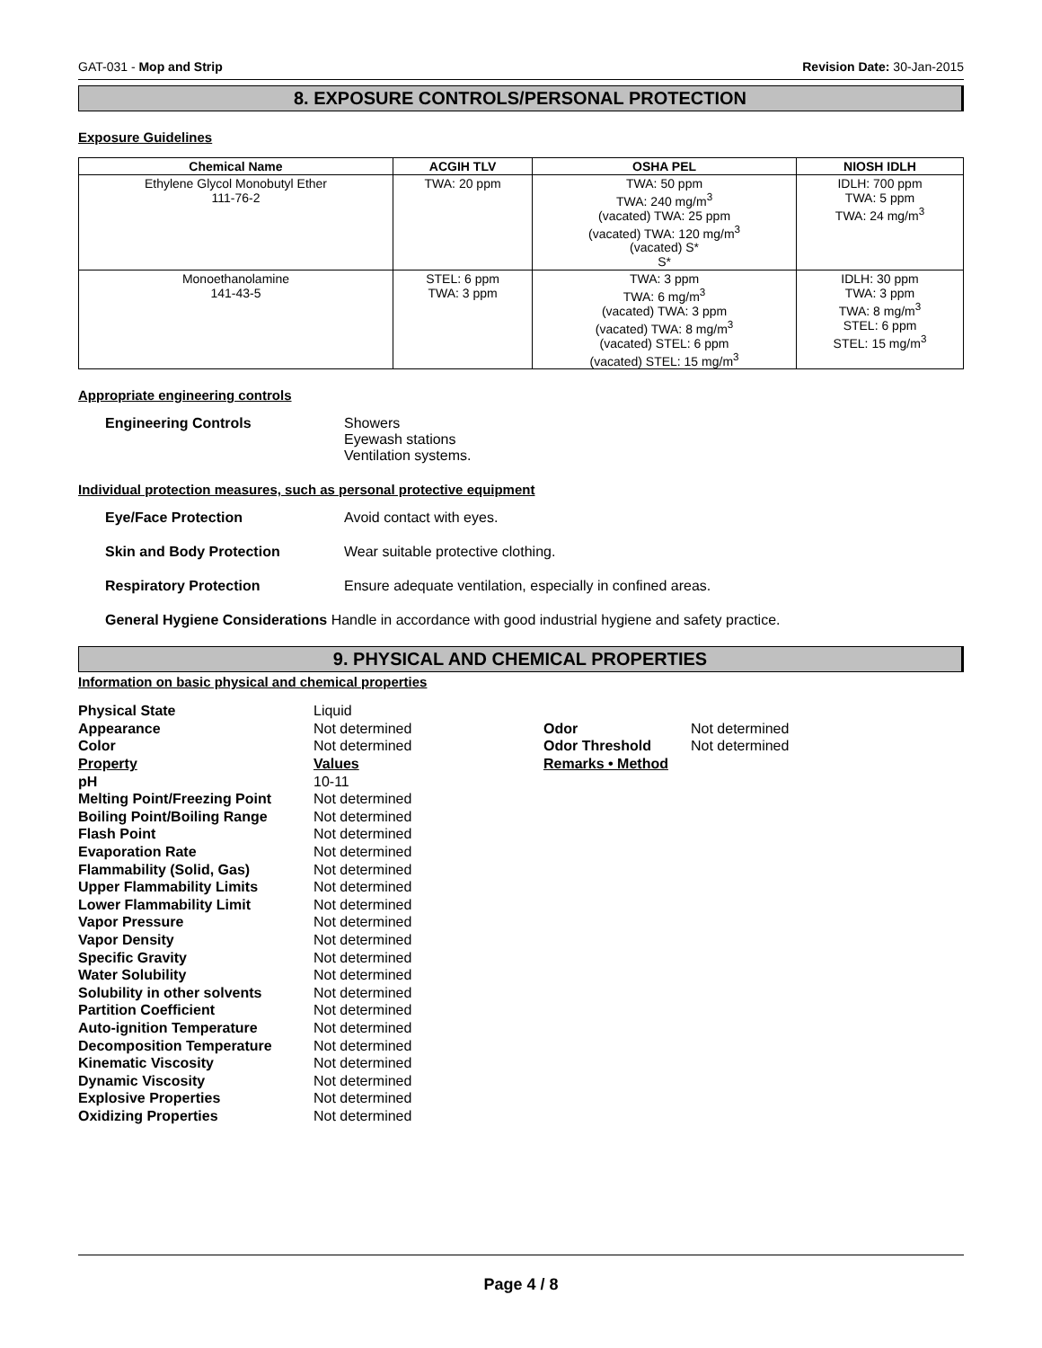GAT-031 - Mop and Strip Revision Date: 30-Jan-2015
8. EXPOSURE CONTROLS/PERSONAL PROTECTION
Exposure Guidelines
| Chemical Name | ACGIH TLV | OSHA PEL | NIOSH IDLH |
| --- | --- | --- | --- |
| Ethylene Glycol Monobutyl Ether 111-76-2 | TWA: 20 ppm | TWA: 50 ppm TWA: 240 mg/m<sup>3</sup> (vacated) TWA: 25 ppm (vacated) TWA: 120 mg/m<sup>3</sup> (vacated) S* S* | IDLH: 700 ppm TWA: 5 ppm TWA: 24 mg/m<sup>3</sup> |
| Monoethanolamine 141-43-5 | STEL: 6 ppm TWA: 3 ppm | TWA: 3 ppm TWA: 6 mg/m<sup>3</sup> (vacated) TWA: 3 ppm (vacated) TWA: 8 mg/m<sup>3</sup> (vacated) STEL: 6 ppm (vacated) STEL: 15 mg/m<sup>3</sup> | IDLH: 30 ppm TWA: 3 ppm TWA: 8 mg/m<sup>3</sup> STEL: 6 ppm STEL: 15 mg/m<sup>3</sup> |
Appropriate engineering controls
Engineering Controls Showers
Eyewash stations
Ventilation systems.
Individual protection measures, such as personal protective equipment
Eye/Face Protection Avoid contact with eyes.
Skin and Body Protection Wear suitable protective clothing.
Respiratory Protection Ensure adequate ventilation, especially in confined areas.
General Hygiene Considerations Handle in accordance with good industrial hygiene and safety practice.
9. PHYSICAL AND CHEMICAL PROPERTIES
Information on basic physical and chemical properties
| Physical State | Liquid | | |
| Appearance | Not determined | Odor | Not determined |
| Color | Not determined | Odor Threshold | Not determined |
| Property | Values | Remarks • Method | |
| pH | 10-11 | | |
| Melting Point/Freezing Point | Not determined | | |
| Boiling Point/Boiling Range | Not determined | | |
| Flash Point | Not determined | | |
| Evaporation Rate | Not determined | | |
| Flammability (Solid, Gas) | Not determined | | |
| Upper Flammability Limits | Not determined | | |
| Lower Flammability Limit | Not determined | | |
| Vapor Pressure | Not determined | | |
| Vapor Density | Not determined | | |
| Specific Gravity | Not determined | | |
| Water Solubility | Not determined | | |
| Solubility in other solvents | Not determined | | |
| Partition Coefficient | Not determined | | |
| Auto-ignition Temperature | Not determined | | |
| Decomposition Temperature | Not determined | | |
| Kinematic Viscosity | Not determined | | |
| Dynamic Viscosity | Not determined | | |
| Explosive Properties | Not determined | | |
| Oxidizing Properties | Not determined | | |
Page 4 / 8